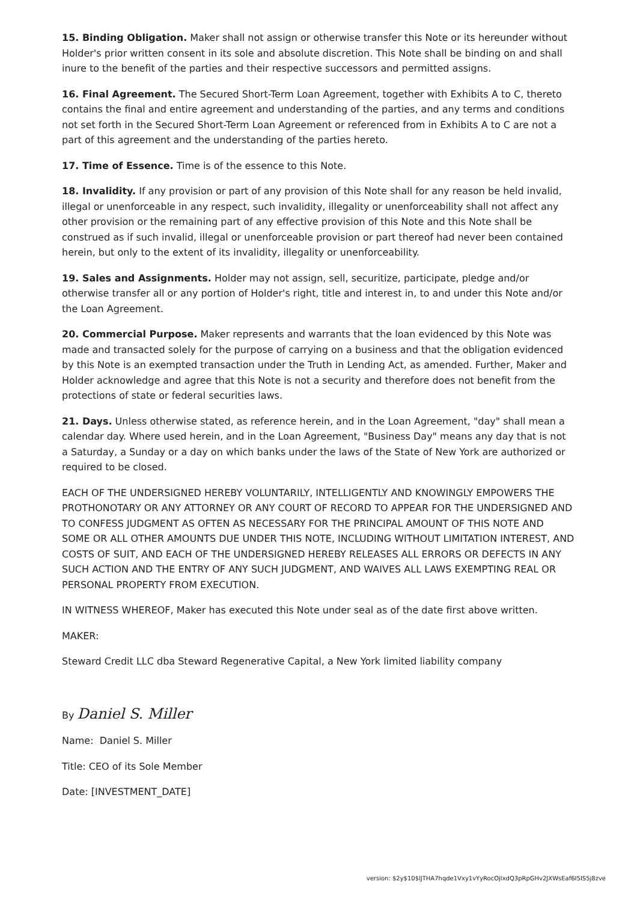15. Binding Obligation. Maker shall not assign or otherwise transfer this Note or its hereunder without Holder's prior written consent in its sole and absolute discretion. This Note shall be binding on and shall inure to the benefit of the parties and their respective successors and permitted assigns.
16. Final Agreement. The Secured Short-Term Loan Agreement, together with Exhibits A to C, thereto contains the final and entire agreement and understanding of the parties, and any terms and conditions not set forth in the Secured Short-Term Loan Agreement or referenced from in Exhibits A to C are not a part of this agreement and the understanding of the parties hereto.
17. Time of Essence. Time is of the essence to this Note.
18. Invalidity. If any provision or part of any provision of this Note shall for any reason be held invalid, illegal or unenforceable in any respect, such invalidity, illegality or unenforceability shall not affect any other provision or the remaining part of any effective provision of this Note and this Note shall be construed as if such invalid, illegal or unenforceable provision or part thereof had never been contained herein, but only to the extent of its invalidity, illegality or unenforceability.
19. Sales and Assignments. Holder may not assign, sell, securitize, participate, pledge and/or otherwise transfer all or any portion of Holder's right, title and interest in, to and under this Note and/or the Loan Agreement.
20. Commercial Purpose. Maker represents and warrants that the loan evidenced by this Note was made and transacted solely for the purpose of carrying on a business and that the obligation evidenced by this Note is an exempted transaction under the Truth in Lending Act, as amended. Further, Maker and Holder acknowledge and agree that this Note is not a security and therefore does not benefit from the protections of state or federal securities laws.
21. Days. Unless otherwise stated, as reference herein, and in the Loan Agreement, "day" shall mean a calendar day. Where used herein, and in the Loan Agreement, "Business Day" means any day that is not a Saturday, a Sunday or a day on which banks under the laws of the State of New York are authorized or required to be closed.
EACH OF THE UNDERSIGNED HEREBY VOLUNTARILY, INTELLIGENTLY AND KNOWINGLY EMPOWERS THE PROTHONOTARY OR ANY ATTORNEY OR ANY COURT OF RECORD TO APPEAR FOR THE UNDERSIGNED AND TO CONFESS JUDGMENT AS OFTEN AS NECESSARY FOR THE PRINCIPAL AMOUNT OF THIS NOTE AND SOME OR ALL OTHER AMOUNTS DUE UNDER THIS NOTE, INCLUDING WITHOUT LIMITATION INTEREST, AND COSTS OF SUIT, AND EACH OF THE UNDERSIGNED HEREBY RELEASES ALL ERRORS OR DEFECTS IN ANY SUCH ACTION AND THE ENTRY OF ANY SUCH JUDGMENT, AND WAIVES ALL LAWS EXEMPTING REAL OR PERSONAL PROPERTY FROM EXECUTION.
IN WITNESS WHEREOF, Maker has executed this Note under seal as of the date first above written.
MAKER:
Steward Credit LLC dba Steward Regenerative Capital, a New York limited liability company
By Daniel S. Miller
Name: Daniel S. Miller
Title: CEO of its Sole Member
Date: [INVESTMENT_DATE]
version: $2y$10$lJTHA7hqde1Vxy1vYyRocOjlxdQ3pRpGHv2JXWsEaf6I5IS5j8zve